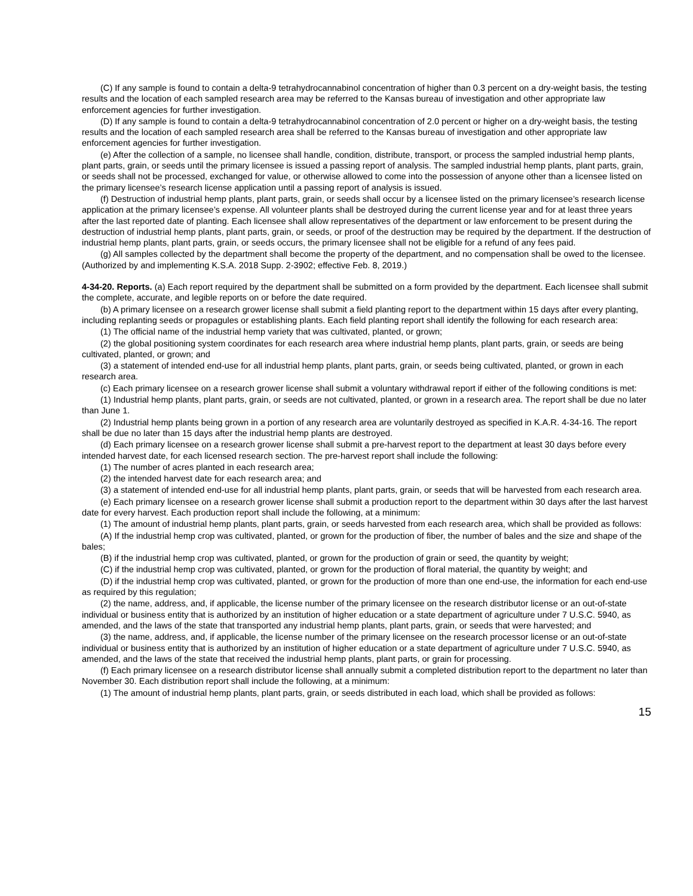(C) If any sample is found to contain a delta-9 tetrahydrocannabinol concentration of higher than 0.3 percent on a dry-weight basis, the testing results and the location of each sampled research area may be referred to the Kansas bureau of investigation and other appropriate law enforcement agencies for further investigation.
(D) If any sample is found to contain a delta-9 tetrahydrocannabinol concentration of 2.0 percent or higher on a dry-weight basis, the testing results and the location of each sampled research area shall be referred to the Kansas bureau of investigation and other appropriate law enforcement agencies for further investigation.
(e) After the collection of a sample, no licensee shall handle, condition, distribute, transport, or process the sampled industrial hemp plants, plant parts, grain, or seeds until the primary licensee is issued a passing report of analysis. The sampled industrial hemp plants, plant parts, grain, or seeds shall not be processed, exchanged for value, or otherwise allowed to come into the possession of anyone other than a licensee listed on the primary licensee’s research license application until a passing report of analysis is issued.
(f) Destruction of industrial hemp plants, plant parts, grain, or seeds shall occur by a licensee listed on the primary licensee’s research license application at the primary licensee’s expense. All volunteer plants shall be destroyed during the current license year and for at least three years after the last reported date of planting. Each licensee shall allow representatives of the department or law enforcement to be present during the destruction of industrial hemp plants, plant parts, grain, or seeds, or proof of the destruction may be required by the department. If the destruction of industrial hemp plants, plant parts, grain, or seeds occurs, the primary licensee shall not be eligible for a refund of any fees paid.
(g) All samples collected by the department shall become the property of the department, and no compensation shall be owed to the licensee. (Authorized by and implementing K.S.A. 2018 Supp. 2-3902; effective Feb. 8, 2019.)
4-34-20. Reports. (a) Each report required by the department shall be submitted on a form provided by the department. Each licensee shall submit the complete, accurate, and legible reports on or before the date required.
(b) A primary licensee on a research grower license shall submit a field planting report to the department within 15 days after every planting, including replanting seeds or propagules or establishing plants. Each field planting report shall identify the following for each research area:
(1) The official name of the industrial hemp variety that was cultivated, planted, or grown;
(2) the global positioning system coordinates for each research area where industrial hemp plants, plant parts, grain, or seeds are being cultivated, planted, or grown; and
(3) a statement of intended end-use for all industrial hemp plants, plant parts, grain, or seeds being cultivated, planted, or grown in each research area.
(c) Each primary licensee on a research grower license shall submit a voluntary withdrawal report if either of the following conditions is met:
(1) Industrial hemp plants, plant parts, grain, or seeds are not cultivated, planted, or grown in a research area. The report shall be due no later than June 1.
(2) Industrial hemp plants being grown in a portion of any research area are voluntarily destroyed as specified in K.A.R. 4-34-16. The report shall be due no later than 15 days after the industrial hemp plants are destroyed.
(d) Each primary licensee on a research grower license shall submit a pre-harvest report to the department at least 30 days before every intended harvest date, for each licensed research section. The pre-harvest report shall include the following:
(1) The number of acres planted in each research area;
(2) the intended harvest date for each research area; and
(3) a statement of intended end-use for all industrial hemp plants, plant parts, grain, or seeds that will be harvested from each research area.
(e) Each primary licensee on a research grower license shall submit a production report to the department within 30 days after the last harvest date for every harvest. Each production report shall include the following, at a minimum:
(1) The amount of industrial hemp plants, plant parts, grain, or seeds harvested from each research area, which shall be provided as follows:
(A) If the industrial hemp crop was cultivated, planted, or grown for the production of fiber, the number of bales and the size and shape of the bales;
(B) if the industrial hemp crop was cultivated, planted, or grown for the production of grain or seed, the quantity by weight;
(C) if the industrial hemp crop was cultivated, planted, or grown for the production of floral material, the quantity by weight; and
(D) if the industrial hemp crop was cultivated, planted, or grown for the production of more than one end-use, the information for each end-use as required by this regulation;
(2) the name, address, and, if applicable, the license number of the primary licensee on the research distributor license or an out-of-state individual or business entity that is authorized by an institution of higher education or a state department of agriculture under 7 U.S.C. 5940, as amended, and the laws of the state that transported any industrial hemp plants, plant parts, grain, or seeds that were harvested; and
(3) the name, address, and, if applicable, the license number of the primary licensee on the research processor license or an out-of-state individual or business entity that is authorized by an institution of higher education or a state department of agriculture under 7 U.S.C. 5940, as amended, and the laws of the state that received the industrial hemp plants, plant parts, or grain for processing.
(f) Each primary licensee on a research distributor license shall annually submit a completed distribution report to the department no later than November 30. Each distribution report shall include the following, at a minimum:
(1) The amount of industrial hemp plants, plant parts, grain, or seeds distributed in each load, which shall be provided as follows:
15